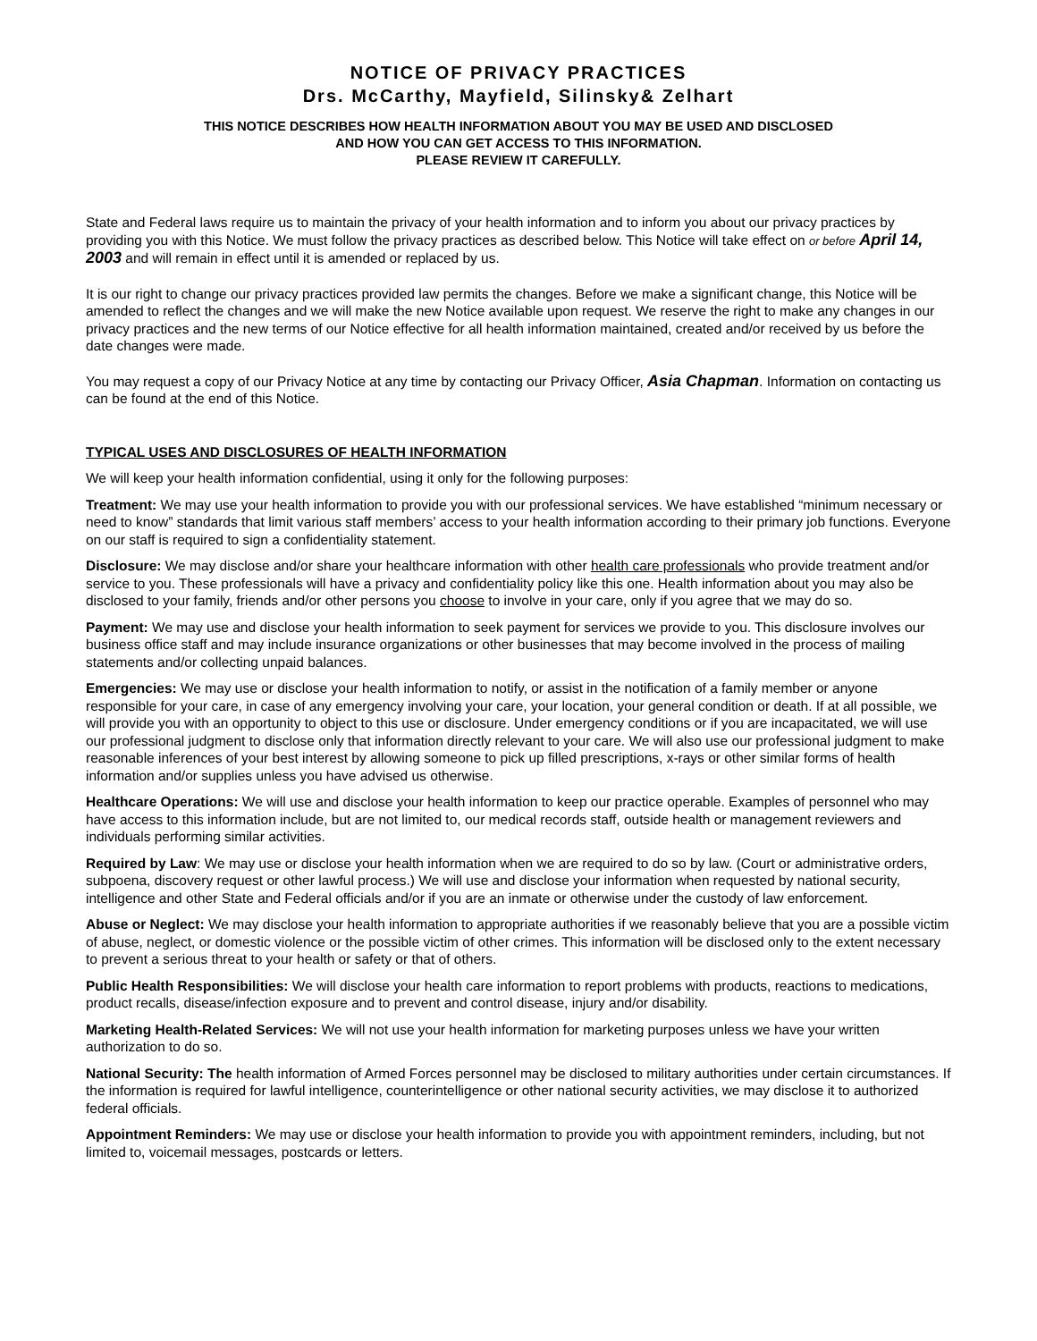NOTICE OF PRIVACY PRACTICES
Drs. McCarthy, Mayfield, Silinsky& Zelhart
THIS NOTICE DESCRIBES HOW HEALTH INFORMATION ABOUT YOU MAY BE USED AND DISCLOSED
AND HOW YOU CAN GET ACCESS TO THIS INFORMATION.
PLEASE REVIEW IT CAREFULLY.
State and Federal laws require us to maintain the privacy of your health information and to inform you about our privacy practices by providing you with this Notice. We must follow the privacy practices as described below. This Notice will take effect on or before April 14, 2003 and will remain in effect until it is amended or replaced by us.
It is our right to change our privacy practices provided law permits the changes. Before we make a significant change, this Notice will be amended to reflect the changes and we will make the new Notice available upon request. We reserve the right to make any changes in our privacy practices and the new terms of our Notice effective for all health information maintained, created and/or received by us before the date changes were made.
You may request a copy of our Privacy Notice at any time by contacting our Privacy Officer, Asia Chapman. Information on contacting us can be found at the end of this Notice.
TYPICAL USES AND DISCLOSURES OF HEALTH INFORMATION
We will keep your health information confidential, using it only for the following purposes:
Treatment: We may use your health information to provide you with our professional services. We have established “minimum necessary or need to know” standards that limit various staff members’ access to your health information according to their primary job functions. Everyone on our staff is required to sign a confidentiality statement.
Disclosure: We may disclose and/or share your healthcare information with other health care professionals who provide treatment and/or service to you. These professionals will have a privacy and confidentiality policy like this one. Health information about you may also be disclosed to your family, friends and/or other persons you choose to involve in your care, only if you agree that we may do so.
Payment: We may use and disclose your health information to seek payment for services we provide to you. This disclosure involves our business office staff and may include insurance organizations or other businesses that may become involved in the process of mailing statements and/or collecting unpaid balances.
Emergencies: We may use or disclose your health information to notify, or assist in the notification of a family member or anyone responsible for your care, in case of any emergency involving your care, your location, your general condition or death. If at all possible, we will provide you with an opportunity to object to this use or disclosure. Under emergency conditions or if you are incapacitated, we will use our professional judgment to disclose only that information directly relevant to your care. We will also use our professional judgment to make reasonable inferences of your best interest by allowing someone to pick up filled prescriptions, x-rays or other similar forms of health information and/or supplies unless you have advised us otherwise.
Healthcare Operations: We will use and disclose your health information to keep our practice operable. Examples of personnel who may have access to this information include, but are not limited to, our medical records staff, outside health or management reviewers and individuals performing similar activities.
Required by Law: We may use or disclose your health information when we are required to do so by law. (Court or administrative orders, subpoena, discovery request or other lawful process.) We will use and disclose your information when requested by national security, intelligence and other State and Federal officials and/or if you are an inmate or otherwise under the custody of law enforcement.
Abuse or Neglect: We may disclose your health information to appropriate authorities if we reasonably believe that you are a possible victim of abuse, neglect, or domestic violence or the possible victim of other crimes. This information will be disclosed only to the extent necessary to prevent a serious threat to your health or safety or that of others.
Public Health Responsibilities: We will disclose your health care information to report problems with products, reactions to medications, product recalls, disease/infection exposure and to prevent and control disease, injury and/or disability.
Marketing Health-Related Services: We will not use your health information for marketing purposes unless we have your written authorization to do so.
National Security: The health information of Armed Forces personnel may be disclosed to military authorities under certain circumstances. If the information is required for lawful intelligence, counterintelligence or other national security activities, we may disclose it to authorized federal officials.
Appointment Reminders: We may use or disclose your health information to provide you with appointment reminders, including, but not limited to, voicemail messages, postcards or letters.